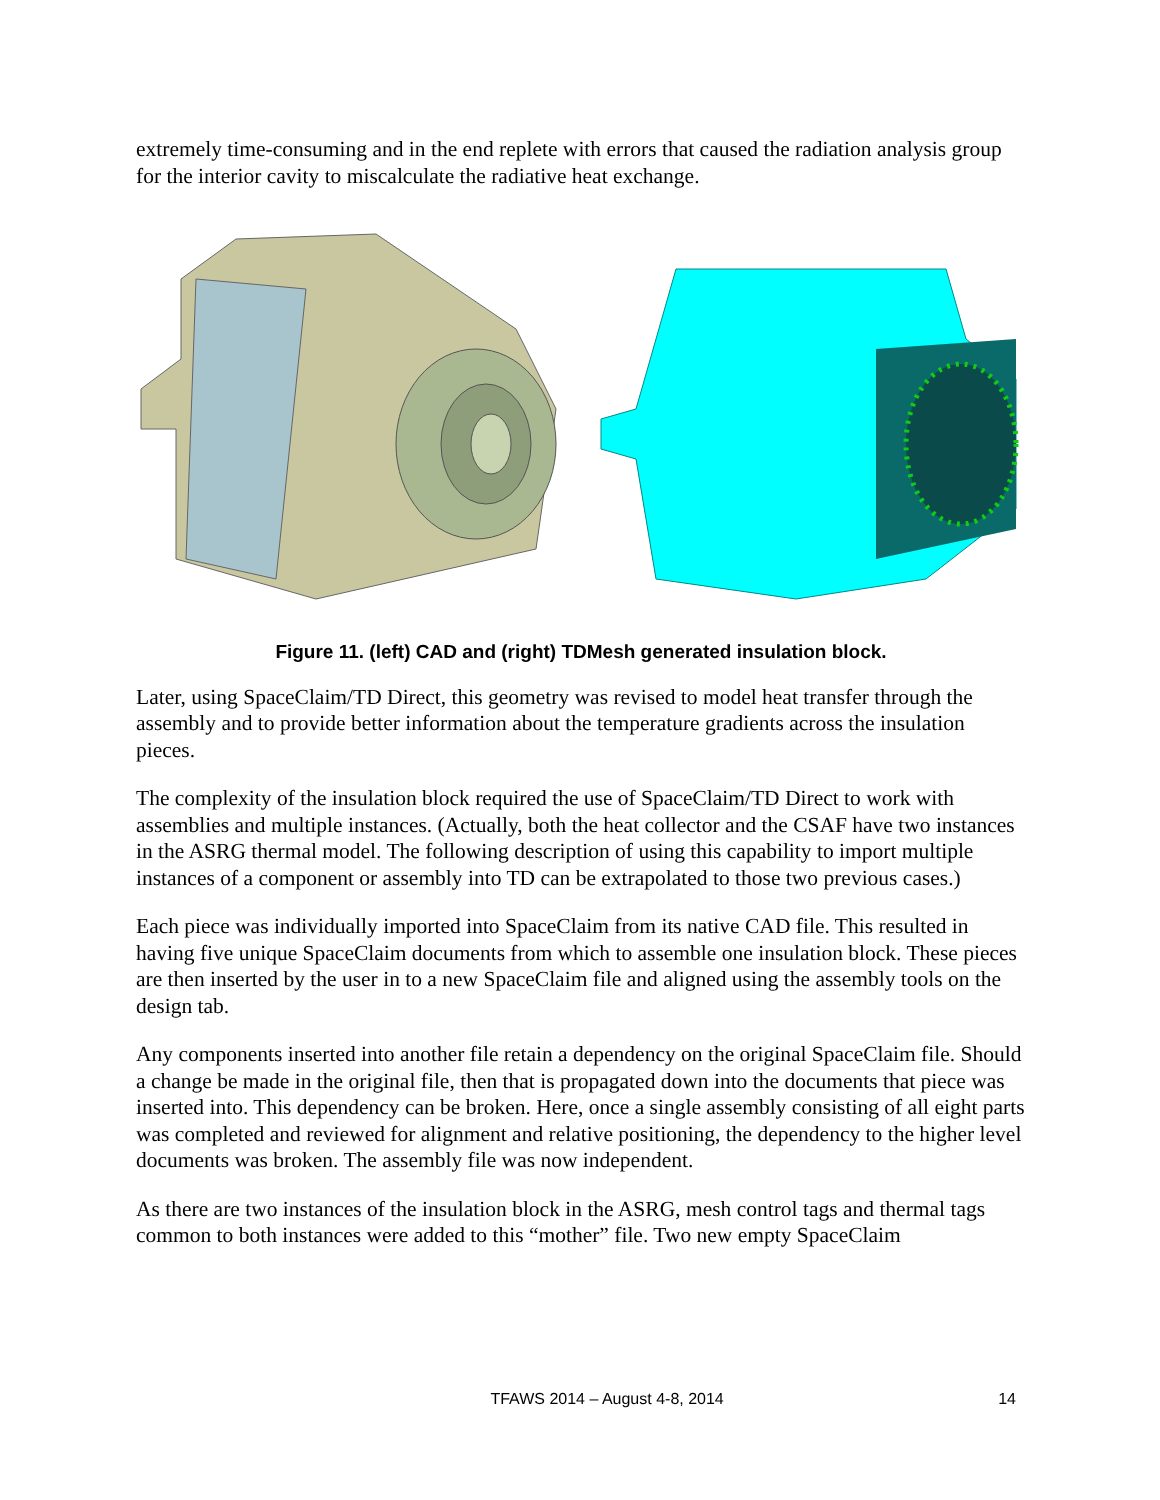extremely time-consuming and in the end replete with errors that caused the radiation analysis group for the interior cavity to miscalculate the radiative heat exchange.
Figure 11. (left) CAD and (right) TDMesh generated insulation block.
Later, using SpaceClaim/TD Direct, this geometry was revised to model heat transfer through the assembly and to provide better information about the temperature gradients across the insulation pieces.
The complexity of the insulation block required the use of SpaceClaim/TD Direct to work with assemblies and multiple instances. (Actually, both the heat collector and the CSAF have two instances in the ASRG thermal model. The following description of using this capability to import multiple instances of a component or assembly into TD can be extrapolated to those two previous cases.)
Each piece was individually imported into SpaceClaim from its native CAD file. This resulted in having five unique SpaceClaim documents from which to assemble one insulation block. These pieces are then inserted by the user in to a new SpaceClaim file and aligned using the assembly tools on the design tab.
Any components inserted into another file retain a dependency on the original SpaceClaim file. Should a change be made in the original file, then that is propagated down into the documents that piece was inserted into. This dependency can be broken. Here, once a single assembly consisting of all eight parts was completed and reviewed for alignment and relative positioning, the dependency to the higher level documents was broken. The assembly file was now independent.
As there are two instances of the insulation block in the ASRG, mesh control tags and thermal tags common to both instances were added to this “mother” file. Two new empty SpaceClaim
TFAWS 2014 – August 4-8, 2014 14